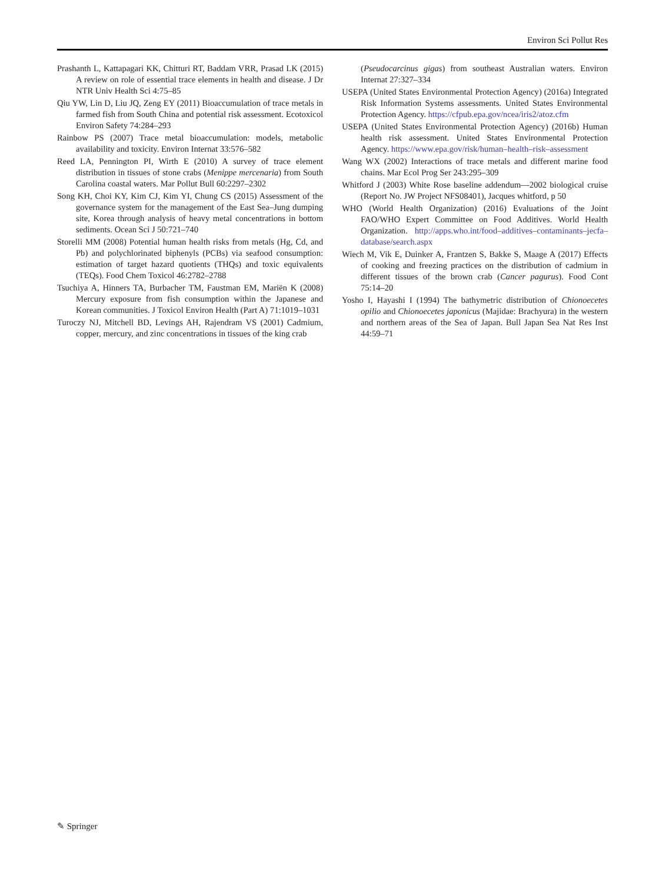Environ Sci Pollut Res
Prashanth L, Kattapagari KK, Chitturi RT, Baddam VRR, Prasad LK (2015) A review on role of essential trace elements in health and disease. J Dr NTR Univ Health Sci 4:75–85
Qiu YW, Lin D, Liu JQ, Zeng EY (2011) Bioaccumulation of trace metals in farmed fish from South China and potential risk assessment. Ecotoxicol Environ Safety 74:284–293
Rainbow PS (2007) Trace metal bioaccumulation: models, metabolic availability and toxicity. Environ Internat 33:576–582
Reed LA, Pennington PI, Wirth E (2010) A survey of trace element distribution in tissues of stone crabs (Menippe mercenaria) from South Carolina coastal waters. Mar Pollut Bull 60:2297–2302
Song KH, Choi KY, Kim CJ, Kim YI, Chung CS (2015) Assessment of the governance system for the management of the East Sea–Jung dumping site, Korea through analysis of heavy metal concentrations in bottom sediments. Ocean Sci J 50:721–740
Storelli MM (2008) Potential human health risks from metals (Hg, Cd, and Pb) and polychlorinated biphenyls (PCBs) via seafood consumption: estimation of target hazard quotients (THQs) and toxic equivalents (TEQs). Food Chem Toxicol 46:2782–2788
Tsuchiya A, Hinners TA, Burbacher TM, Faustman EM, Mariën K (2008) Mercury exposure from fish consumption within the Japanese and Korean communities. J Toxicol Environ Health (Part A) 71:1019–1031
Turoczy NJ, Mitchell BD, Levings AH, Rajendram VS (2001) Cadmium, copper, mercury, and zinc concentrations in tissues of the king crab
(Pseudocarcinus gigas) from southeast Australian waters. Environ Internat 27:327–334
USEPA (United States Environmental Protection Agency) (2016a) Integrated Risk Information Systems assessments. United States Environmental Protection Agency. https://cfpub.epa.gov/ncea/iris2/atoz.cfm
USEPA (United States Environmental Protection Agency) (2016b) Human health risk assessment. United States Environmental Protection Agency. https://www.epa.gov/risk/human–health–risk–assessment
Wang WX (2002) Interactions of trace metals and different marine food chains. Mar Ecol Prog Ser 243:295–309
Whitford J (2003) White Rose baseline addendum—2002 biological cruise (Report No. JW Project NFS08401), Jacques whitford, p 50
WHO (World Health Organization) (2016) Evaluations of the Joint FAO/WHO Expert Committee on Food Additives. World Health Organization. http://apps.who.int/food–additives–contaminants–jecfa–database/search.aspx
Wiech M, Vik E, Duinker A, Frantzen S, Bakke S, Maage A (2017) Effects of cooking and freezing practices on the distribution of cadmium in different tissues of the brown crab (Cancer pagurus). Food Cont 75:14–20
Yosho I, Hayashi I (1994) The bathymetric distribution of Chionoecetes opilio and Chionoecetes japonicus (Majidae: Brachyura) in the western and northern areas of the Sea of Japan. Bull Japan Sea Nat Res Inst 44:59–71
✎ Springer